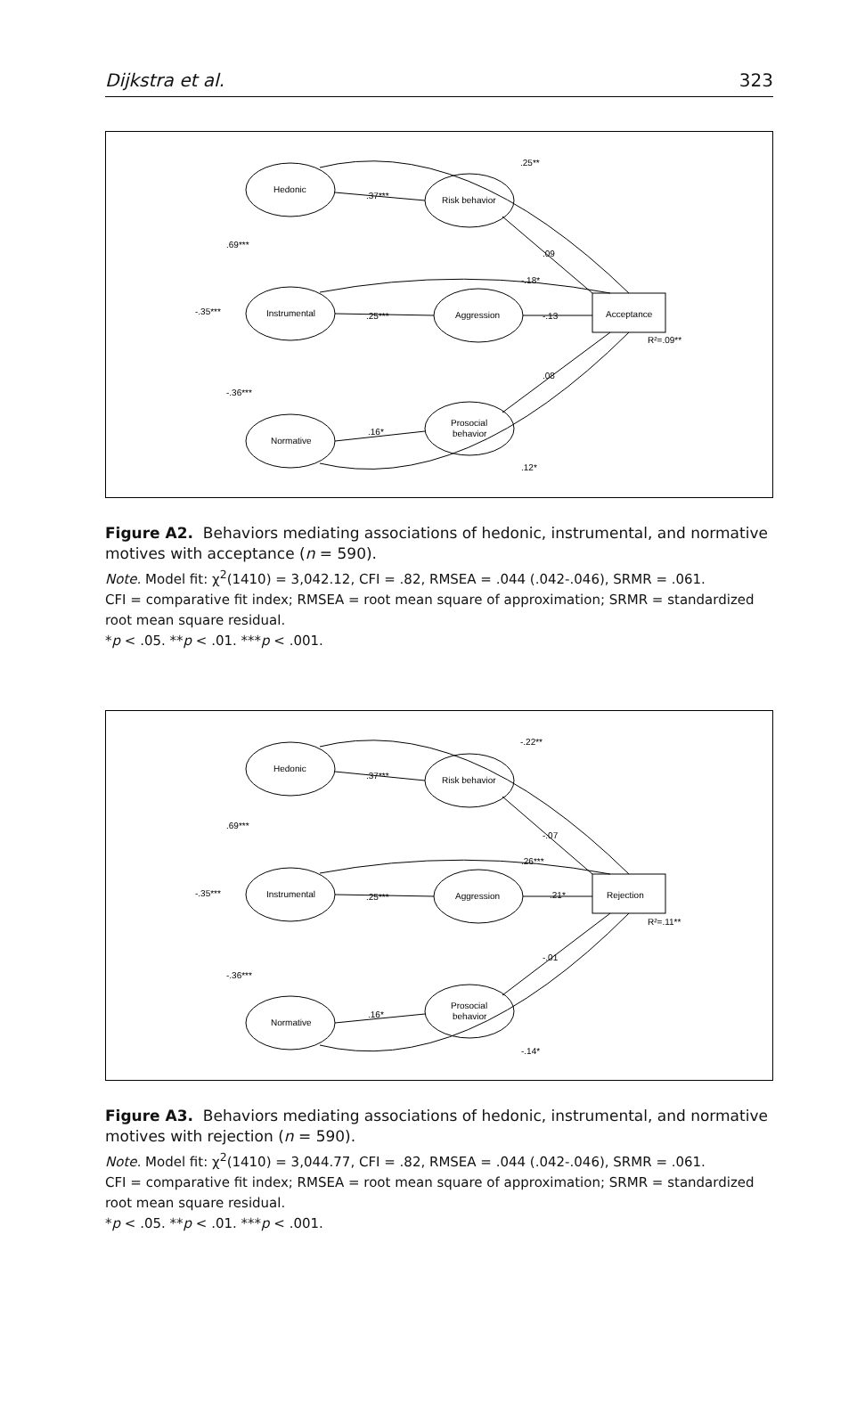Dijkstra et al. 323
Hedonic
Instrumental
Normative
Risk behavior
Aggression
Prosocial
behavior
Acceptance
R²=.09**
.25**
.37***
.09
-.18*
.25***
-.13
.08
.16*
.12*
.69***
-.35***
-.36***
Figure A2. Behaviors mediating associations of hedonic, instrumental, and normative motives with acceptance (n = 590).
Note. Model fit: χ<sup>2</sup>(1410) = 3,042.12, CFI = .82, RMSEA = .044 (.042-.046), SRMR = .061.
CFI = comparative fit index; RMSEA = root mean square of approximation; SRMR = standardized root mean square residual.
*p < .05. **p < .01. ***p < .001.
Hedonic
Instrumental
Normative
Risk behavior
Aggression
Prosocial
behavior
Rejection
R²=.11**
-.22**
.37***
-.07
.26***
.25***
.21*
-.01
.16*
-.14*
.69***
-.35***
-.36***
Figure A3. Behaviors mediating associations of hedonic, instrumental, and normative motives with rejection (n = 590).
Note. Model fit: χ<sup>2</sup>(1410) = 3,044.77, CFI = .82, RMSEA = .044 (.042-.046), SRMR = .061.
CFI = comparative fit index; RMSEA = root mean square of approximation; SRMR = standardized root mean square residual.
*p < .05. **p < .01. ***p < .001.